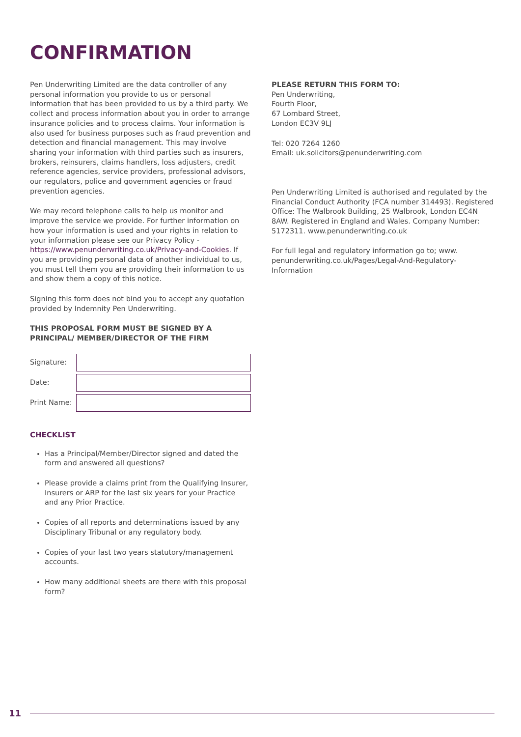CONFIRMATION
Pen Underwriting Limited are the data controller of any personal information you provide to us or personal information that has been provided to us by a third party. We collect and process information about you in order to arrange insurance policies and to process claims. Your information is also used for business purposes such as fraud prevention and detection and financial management. This may involve sharing your information with third parties such as insurers, brokers, reinsurers, claims handlers, loss adjusters, credit reference agencies, service providers, professional advisors, our regulators, police and government agencies or fraud prevention agencies.
We may record telephone calls to help us monitor and improve the service we provide. For further information on how your information is used and your rights in relation to your information please see our Privacy Policy - https://www.penunderwriting.co.uk/Privacy-and-Cookies. If you are providing personal data of another individual to us, you must tell them you are providing their information to us and show them a copy of this notice.
Signing this form does not bind you to accept any quotation provided by Indemnity Pen Underwriting.
THIS PROPOSAL FORM MUST BE SIGNED BY A PRINCIPAL/ MEMBER/DIRECTOR OF THE FIRM
Signature:
Date:
Print Name:
CHECKLIST
Has a Principal/Member/Director signed and dated the form and answered all questions?
Please provide a claims print from the Qualifying Insurer, Insurers or ARP for the last six years for your Practice and any Prior Practice.
Copies of all reports and determinations issued by any Disciplinary Tribunal or any regulatory body.
Copies of your last two years statutory/management accounts.
How many additional sheets are there with this proposal form?
PLEASE RETURN THIS FORM TO:
Pen Underwriting,
Fourth Floor,
67 Lombard Street,
London EC3V 9LJ
Tel: 020 7264 1260
Email: uk.solicitors@penunderwriting.com
Pen Underwriting Limited is authorised and regulated by the Financial Conduct Authority (FCA number 314493). Registered Office: The Walbrook Building, 25 Walbrook, London EC4N 8AW. Registered in England and Wales. Company Number: 5172311. www.penunderwriting.co.uk
For full legal and regulatory information go to; www. penunderwriting.co.uk/Pages/Legal-And-Regulatory-Information
11